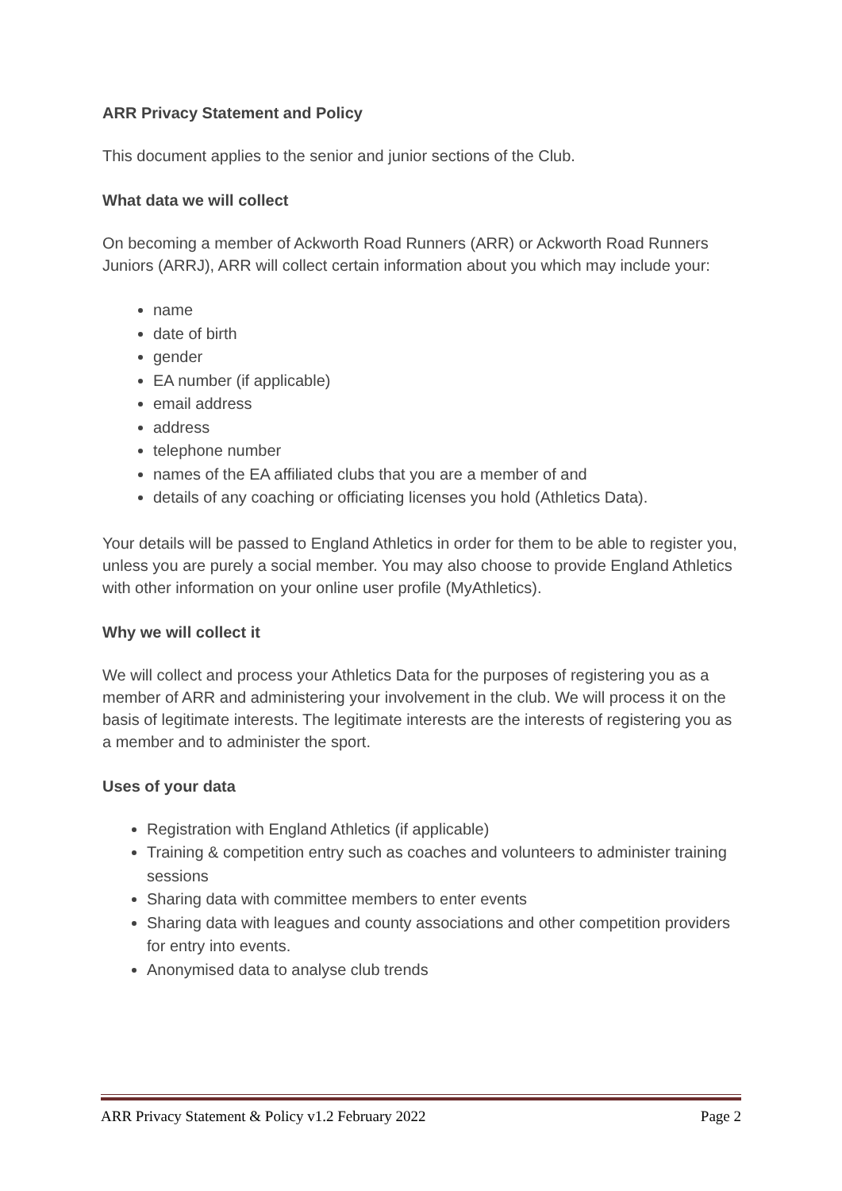ARR Privacy Statement and Policy
This document applies to the senior and junior sections of the Club.
What data we will collect
On becoming a member of Ackworth Road Runners (ARR) or Ackworth Road Runners Juniors (ARRJ), ARR will collect certain information about you which may include your:
name
date of birth
gender
EA number (if applicable)
email address
address
telephone number
names of the EA affiliated clubs that you are a member of and
details of any coaching or officiating licenses you hold (Athletics Data).
Your details will be passed to England Athletics in order for them to be able to register you, unless you are purely a social member. You may also choose to provide England Athletics with other information on your online user profile (MyAthletics).
Why we will collect it
We will collect and process your Athletics Data for the purposes of registering you as a member of ARR and administering your involvement in the club. We will process it on the basis of legitimate interests. The legitimate interests are the interests of registering you as a member and to administer the sport.
Uses of your data
Registration with England Athletics (if applicable)
Training & competition entry such as coaches and volunteers to administer training sessions
Sharing data with committee members to enter events
Sharing data with leagues and county associations and other competition providers for entry into events.
Anonymised data to analyse club trends
ARR Privacy Statement & Policy v1.2 February 2022 Page 2